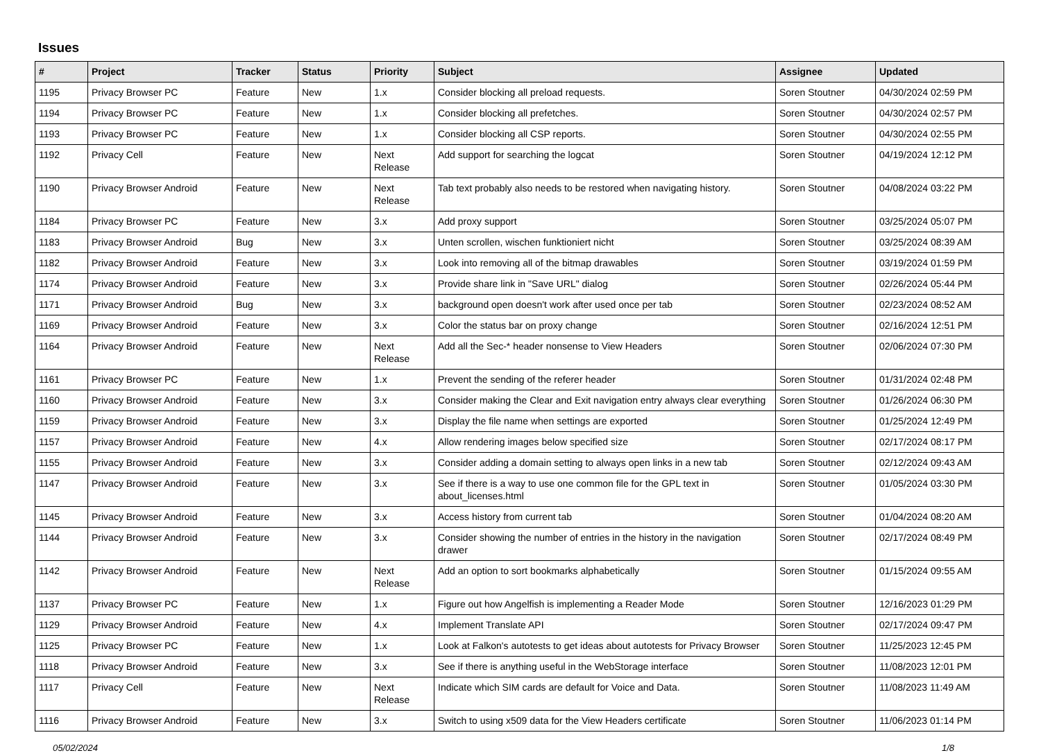Issues
| # | Project | Tracker | Status | Priority | Subject | Assignee | Updated |
| --- | --- | --- | --- | --- | --- | --- | --- |
| 1195 | Privacy Browser PC | Feature | New | 1.x | Consider blocking all preload requests. | Soren Stoutner | 04/30/2024 02:59 PM |
| 1194 | Privacy Browser PC | Feature | New | 1.x | Consider blocking all prefetches. | Soren Stoutner | 04/30/2024 02:57 PM |
| 1193 | Privacy Browser PC | Feature | New | 1.x | Consider blocking all CSP reports. | Soren Stoutner | 04/30/2024 02:55 PM |
| 1192 | Privacy Cell | Feature | New | Next Release | Add support for searching the logcat | Soren Stoutner | 04/19/2024 12:12 PM |
| 1190 | Privacy Browser Android | Feature | New | Next Release | Tab text probably also needs to be restored when navigating history. | Soren Stoutner | 04/08/2024 03:22 PM |
| 1184 | Privacy Browser PC | Feature | New | 3.x | Add proxy support | Soren Stoutner | 03/25/2024 05:07 PM |
| 1183 | Privacy Browser Android | Bug | New | 3.x | Unten scrollen, wischen funktioniert nicht | Soren Stoutner | 03/25/2024 08:39 AM |
| 1182 | Privacy Browser Android | Feature | New | 3.x | Look into removing all of the bitmap drawables | Soren Stoutner | 03/19/2024 01:59 PM |
| 1174 | Privacy Browser Android | Feature | New | 3.x | Provide share link in "Save URL" dialog | Soren Stoutner | 02/26/2024 05:44 PM |
| 1171 | Privacy Browser Android | Bug | New | 3.x | background open doesn't work after used once per tab | Soren Stoutner | 02/23/2024 08:52 AM |
| 1169 | Privacy Browser Android | Feature | New | 3.x | Color the status bar on proxy change | Soren Stoutner | 02/16/2024 12:51 PM |
| 1164 | Privacy Browser Android | Feature | New | Next Release | Add all the Sec-* header nonsense to View Headers | Soren Stoutner | 02/06/2024 07:30 PM |
| 1161 | Privacy Browser PC | Feature | New | 1.x | Prevent the sending of the referer header | Soren Stoutner | 01/31/2024 02:48 PM |
| 1160 | Privacy Browser Android | Feature | New | 3.x | Consider making the Clear and Exit navigation entry always clear everything | Soren Stoutner | 01/26/2024 06:30 PM |
| 1159 | Privacy Browser Android | Feature | New | 3.x | Display the file name when settings are exported | Soren Stoutner | 01/25/2024 12:49 PM |
| 1157 | Privacy Browser Android | Feature | New | 4.x | Allow rendering images below specified size | Soren Stoutner | 02/17/2024 08:17 PM |
| 1155 | Privacy Browser Android | Feature | New | 3.x | Consider adding a domain setting to always open links in a new tab | Soren Stoutner | 02/12/2024 09:43 AM |
| 1147 | Privacy Browser Android | Feature | New | 3.x | See if there is a way to use one common file for the GPL text in about_licenses.html | Soren Stoutner | 01/05/2024 03:30 PM |
| 1145 | Privacy Browser Android | Feature | New | 3.x | Access history from current tab | Soren Stoutner | 01/04/2024 08:20 AM |
| 1144 | Privacy Browser Android | Feature | New | 3.x | Consider showing the number of entries in the history in the navigation drawer | Soren Stoutner | 02/17/2024 08:49 PM |
| 1142 | Privacy Browser Android | Feature | New | Next Release | Add an option to sort bookmarks alphabetically | Soren Stoutner | 01/15/2024 09:55 AM |
| 1137 | Privacy Browser PC | Feature | New | 1.x | Figure out how Angelfish is implementing a Reader Mode | Soren Stoutner | 12/16/2023 01:29 PM |
| 1129 | Privacy Browser Android | Feature | New | 4.x | Implement Translate API | Soren Stoutner | 02/17/2024 09:47 PM |
| 1125 | Privacy Browser PC | Feature | New | 1.x | Look at Falkon's autotests to get ideas about autotests for Privacy Browser | Soren Stoutner | 11/25/2023 12:45 PM |
| 1118 | Privacy Browser Android | Feature | New | 3.x | See if there is anything useful in the WebStorage interface | Soren Stoutner | 11/08/2023 12:01 PM |
| 1117 | Privacy Cell | Feature | New | Next Release | Indicate which SIM cards are default for Voice and Data. | Soren Stoutner | 11/08/2023 11:49 AM |
| 1116 | Privacy Browser Android | Feature | New | 3.x | Switch to using x509 data for the View Headers certificate | Soren Stoutner | 11/06/2023 01:14 PM |
05/02/2024 1/8